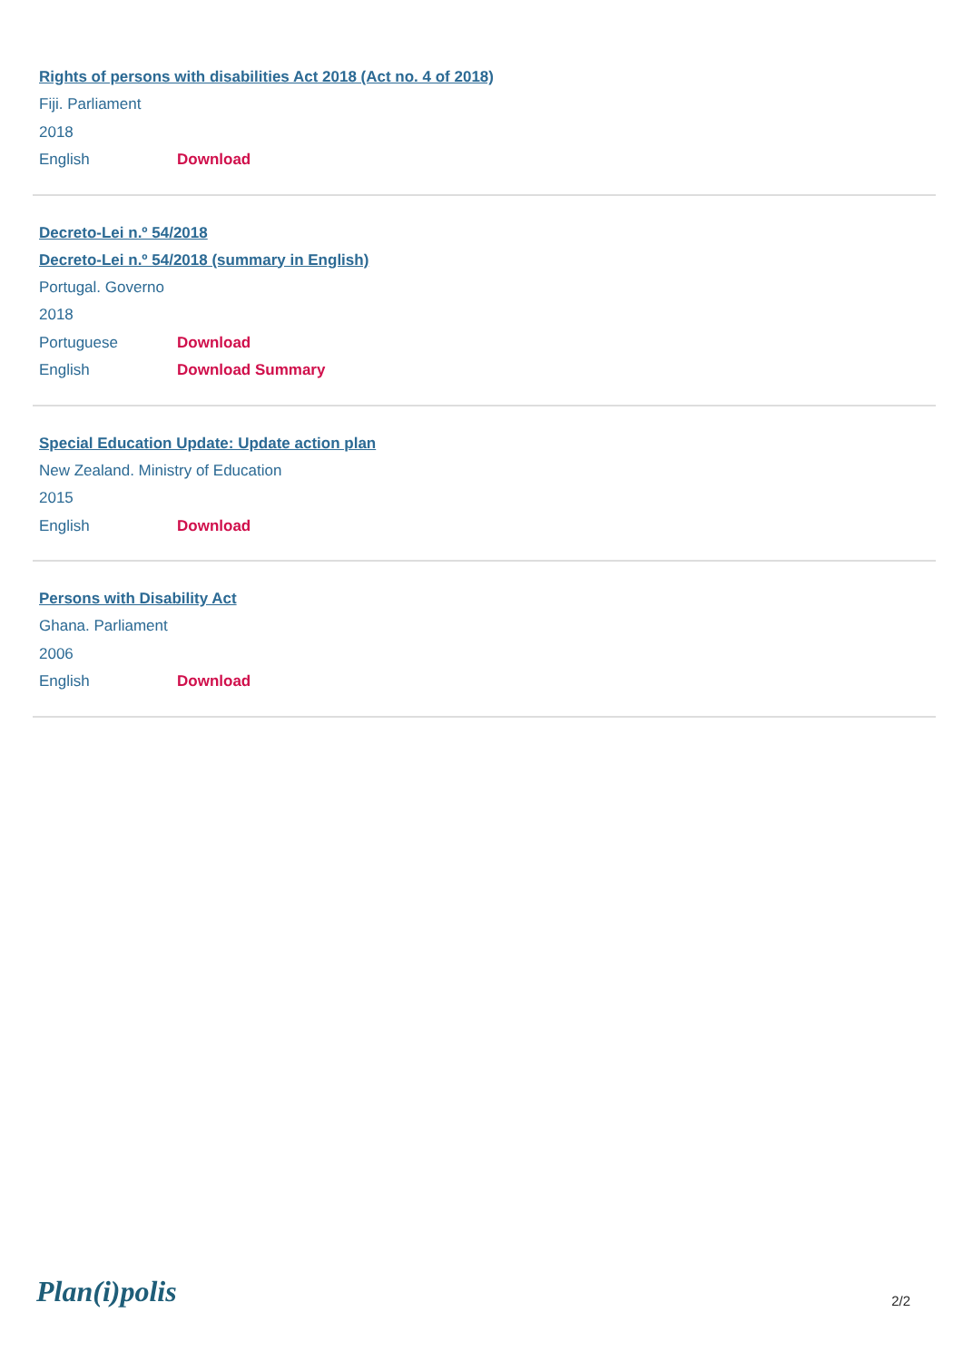Rights of persons with disabilities Act 2018 (Act no. 4 of 2018)
Fiji. Parliament
2018
English Download
Decreto-Lei n.º 54/2018
Decreto-Lei n.º 54/2018 (summary in English)
Portugal. Governo
2018
Portuguese Download
English Download Summary
Special Education Update: Update action plan
New Zealand. Ministry of Education
2015
English Download
Persons with Disability Act
Ghana. Parliament
2006
English Download
Plan(i)polis 2/2